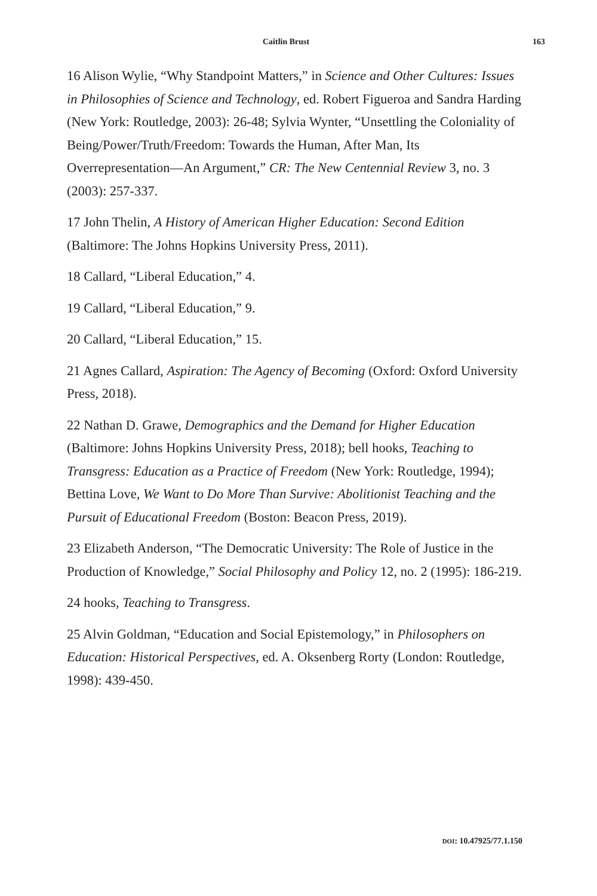Caitlin Brust 163
16 Alison Wylie, “Why Standpoint Matters,” in Science and Other Cultures: Issues in Philosophies of Science and Technology, ed. Robert Figueroa and Sandra Harding (New York: Routledge, 2003): 26-48; Sylvia Wynter, “Unsettling the Coloniality of Being/Power/Truth/Freedom: Towards the Human, After Man, Its Overrepresentation—An Argument,” CR: The New Centennial Review 3, no. 3 (2003): 257-337.
17 John Thelin, A History of American Higher Education: Second Edition (Baltimore: The Johns Hopkins University Press, 2011).
18 Callard, “Liberal Education,” 4.
19 Callard, “Liberal Education,” 9.
20 Callard, “Liberal Education,” 15.
21 Agnes Callard, Aspiration: The Agency of Becoming (Oxford: Oxford University Press, 2018).
22 Nathan D. Grawe, Demographics and the Demand for Higher Education (Baltimore: Johns Hopkins University Press, 2018); bell hooks, Teaching to Transgress: Education as a Practice of Freedom (New York: Routledge, 1994); Bettina Love, We Want to Do More Than Survive: Abolitionist Teaching and the Pursuit of Educational Freedom (Boston: Beacon Press, 2019).
23 Elizabeth Anderson, “The Democratic University: The Role of Justice in the Production of Knowledge,” Social Philosophy and Policy 12, no. 2 (1995): 186-219.
24 hooks, Teaching to Transgress.
25 Alvin Goldman, “Education and Social Epistemology,” in Philosophers on Education: Historical Perspectives, ed. A. Oksenberg Rorty (London: Routledge, 1998): 439-450.
DOI: 10.47925/77.1.150